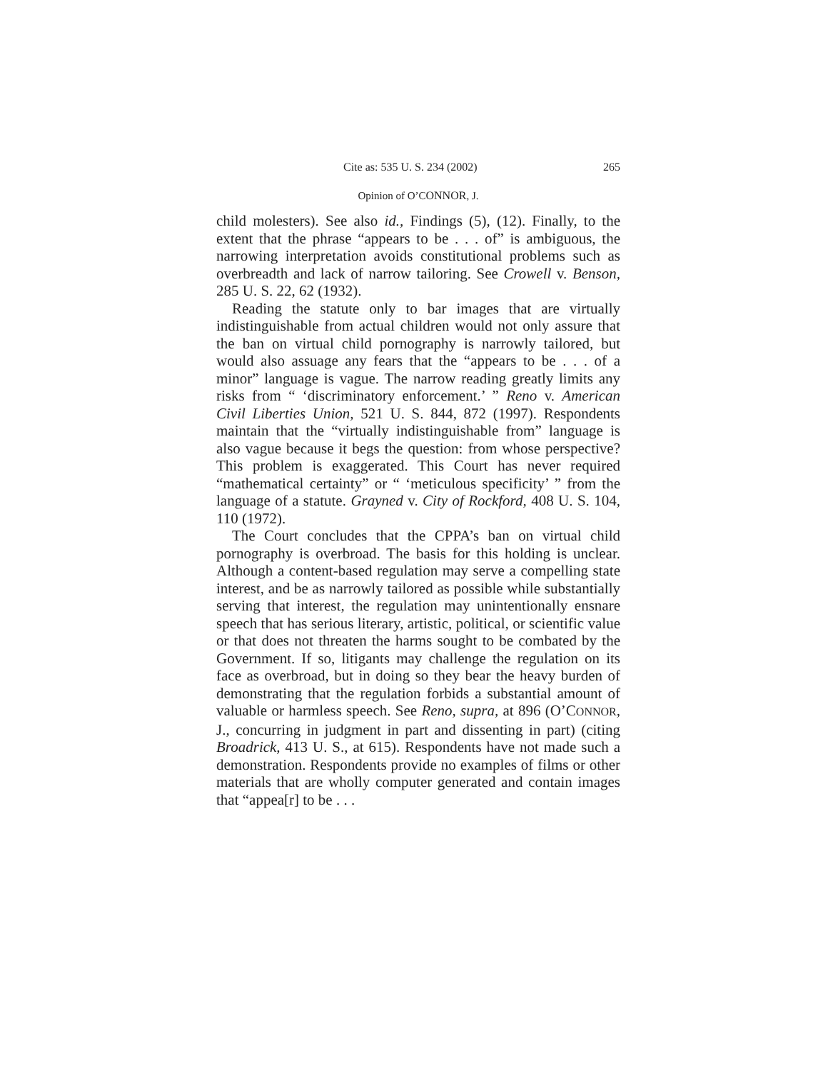Cite as: 535 U. S. 234 (2002) 265
Opinion of O’CONNOR, J.
child molesters). See also id., Findings (5), (12). Finally, to the extent that the phrase “appears to be . . . of” is ambiguous, the narrowing interpretation avoids constitutional problems such as overbreadth and lack of narrow tailoring. See Crowell v. Benson, 285 U. S. 22, 62 (1932).
Reading the statute only to bar images that are virtually indistinguishable from actual children would not only assure that the ban on virtual child pornography is narrowly tailored, but would also assuage any fears that the “appears to be . . . of a minor” language is vague. The narrow reading greatly limits any risks from “ ‘discriminatory enforcement.’ ” Reno v. American Civil Liberties Union, 521 U. S. 844, 872 (1997). Respondents maintain that the “virtually indistinguishable from” language is also vague because it begs the question: from whose perspective? This problem is exaggerated. This Court has never required “mathematical certainty” or “ ‘meticulous specificity’ ” from the language of a statute. Grayned v. City of Rockford, 408 U. S. 104, 110 (1972).
The Court concludes that the CPPA’s ban on virtual child pornography is overbroad. The basis for this holding is unclear. Although a content-based regulation may serve a compelling state interest, and be as narrowly tailored as possible while substantially serving that interest, the regulation may unintentionally ensnare speech that has serious literary, artistic, political, or scientific value or that does not threaten the harms sought to be combated by the Government. If so, litigants may challenge the regulation on its face as overbroad, but in doing so they bear the heavy burden of demonstrating that the regulation forbids a substantial amount of valuable or harmless speech. See Reno, supra, at 896 (O’CONNOR, J., concurring in judgment in part and dissenting in part) (citing Broadrick, 413 U. S., at 615). Respondents have not made such a demonstration. Respondents provide no examples of films or other materials that are wholly computer generated and contain images that “appea[r] to be . . .